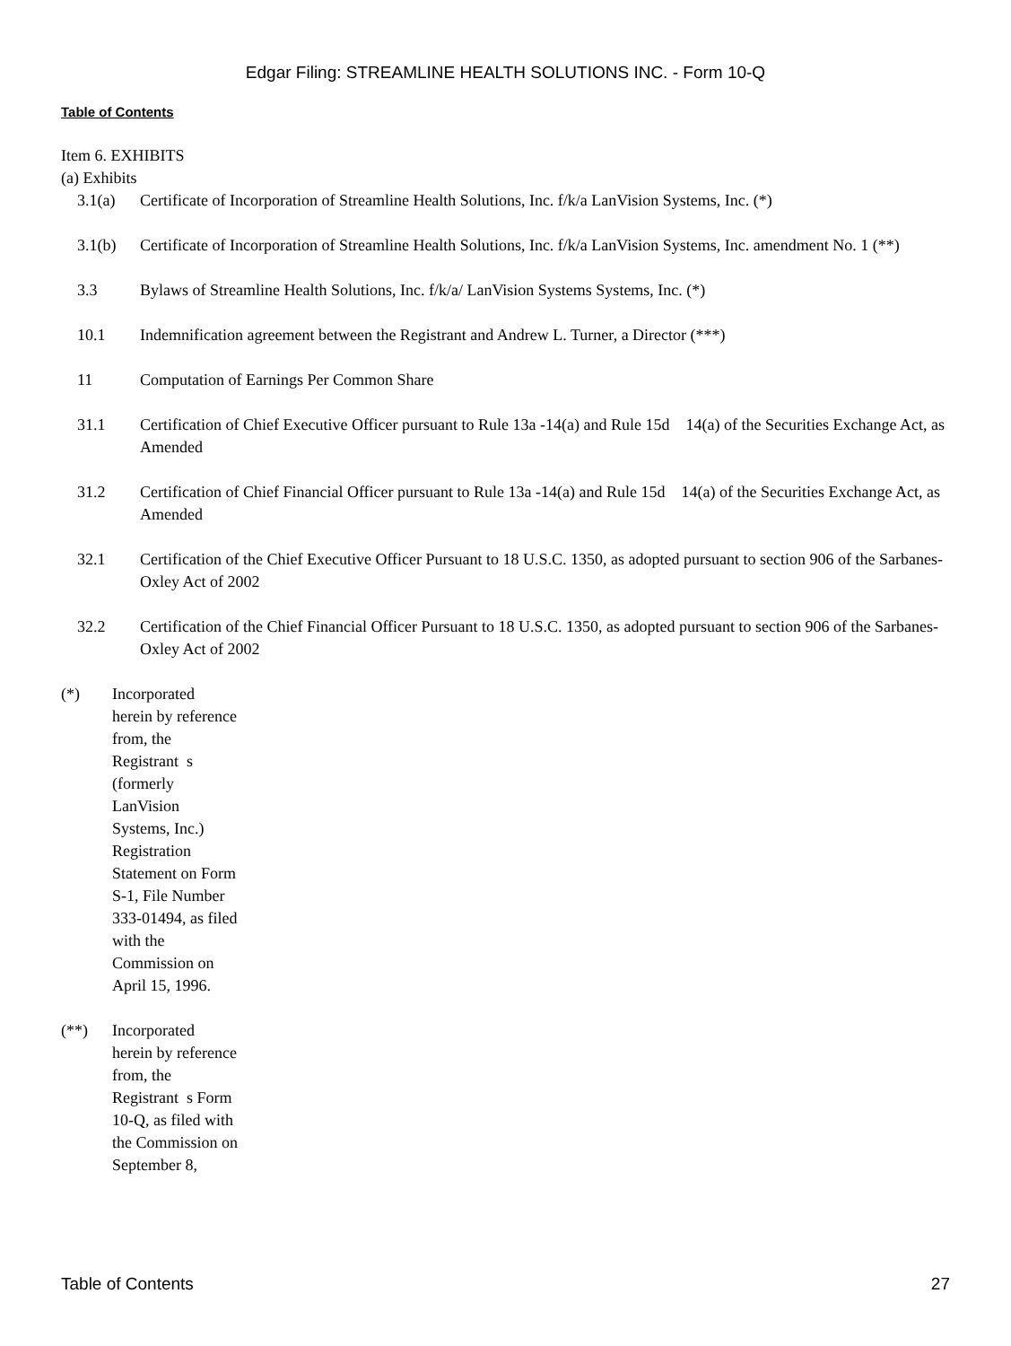Edgar Filing: STREAMLINE HEALTH SOLUTIONS INC. - Form 10-Q
Table of Contents
Item 6. EXHIBITS
(a) Exhibits
| 3.1(a) | Certificate of Incorporation of Streamline Health Solutions, Inc. f/k/a LanVision Systems, Inc. (*) |
| 3.1(b) | Certificate of Incorporation of Streamline Health Solutions, Inc. f/k/a LanVision Systems, Inc. amendment No. 1 (**) |
| 3.3 | Bylaws of Streamline Health Solutions, Inc. f/k/a/ LanVision Systems Systems, Inc. (*) |
| 10.1 | Indemnification agreement between the Registrant and Andrew L. Turner, a Director (***) |
| 11 | Computation of Earnings Per Common Share |
| 31.1 | Certification of Chief Executive Officer pursuant to Rule 13a -14(a) and Rule 15d 14(a) of the Securities Exchange Act, as Amended |
| 31.2 | Certification of Chief Financial Officer pursuant to Rule 13a -14(a) and Rule 15d 14(a) of the Securities Exchange Act, as Amended |
| 32.1 | Certification of the Chief Executive Officer Pursuant to 18 U.S.C. 1350, as adopted pursuant to section 906 of the Sarbanes-Oxley Act of 2002 |
| 32.2 | Certification of the Chief Financial Officer Pursuant to 18 U.S.C. 1350, as adopted pursuant to section 906 of the Sarbanes-Oxley Act of 2002 |
| (*) | Incorporated herein by reference from, the Registrant s (formerly LanVision Systems, Inc.) Registration Statement on Form S-1, File Number 333-01494, as filed with the Commission on April 15, 1996. |
| (**) | Incorporated herein by reference from, the Registrant s Form 10-Q, as filed with the Commission on September 8, |
Table of Contents 27